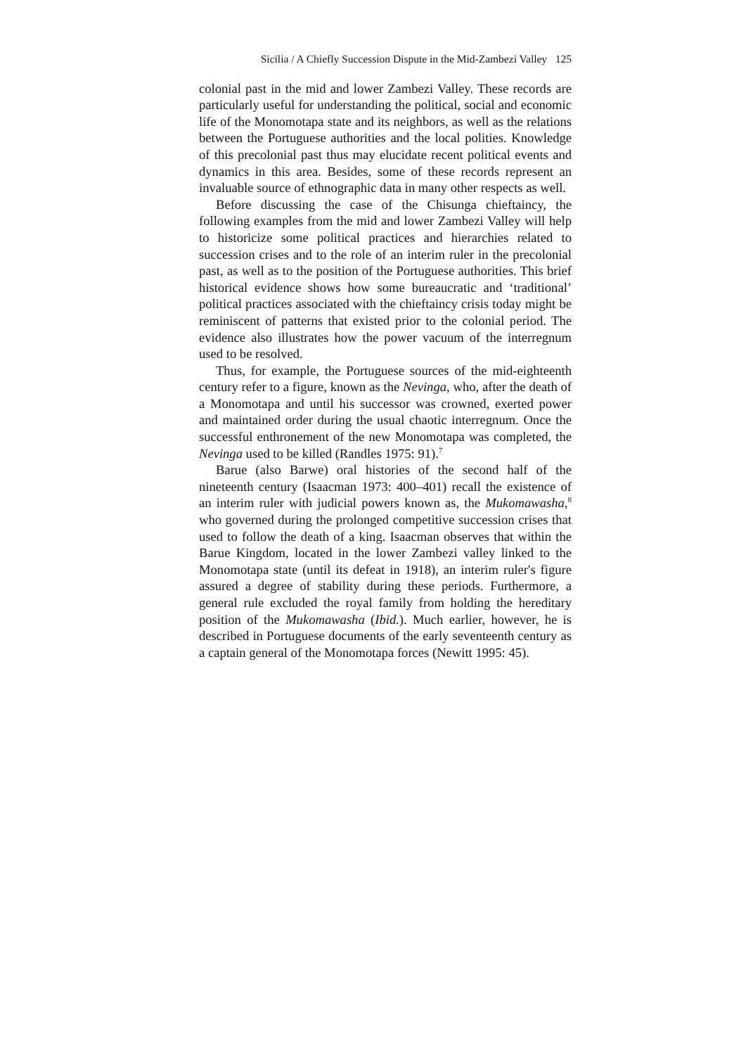Sicilia / A Chiefly Succession Dispute in the Mid-Zambezi Valley 125
colonial past in the mid and lower Zambezi Valley. These records are particularly useful for understanding the political, social and economic life of the Monomotapa state and its neighbors, as well as the relations between the Portuguese authorities and the local polities. Knowledge of this precolonial past thus may elucidate recent political events and dynamics in this area. Besides, some of these records represent an invaluable source of ethnographic data in many other respects as well.
Before discussing the case of the Chisunga chieftaincy, the following examples from the mid and lower Zambezi Valley will help to historicize some political practices and hierarchies related to succession crises and to the role of an interim ruler in the precolonial past, as well as to the position of the Portuguese authorities. This brief historical evidence shows how some bureaucratic and ‘traditional’ political practices associated with the chieftaincy crisis today might be reminiscent of patterns that existed prior to the colonial period. The evidence also illustrates how the power vacuum of the interregnum used to be resolved.
Thus, for example, the Portuguese sources of the mid-eighteenth century refer to a figure, known as the Nevinga, who, after the death of a Monomotapa and until his successor was crowned, exerted power and maintained order during the usual chaotic interregnum. Once the successful enthronement of the new Monomotapa was completed, the Nevinga used to be killed (Randles 1975: 91).<sup>7</sup>
Barue (also Barwe) oral histories of the second half of the nineteenth century (Isaacman 1973: 400–401) recall the existence of an interim ruler with judicial powers known as, the Mukomawasha,<sup>8</sup> who governed during the prolonged competitive succession crises that used to follow the death of a king. Isaacman observes that within the Barue Kingdom, located in the lower Zambezi valley linked to the Monomotapa state (until its defeat in 1918), an interim ruler's figure assured a degree of stability during these periods. Furthermore, a general rule excluded the royal family from holding the hereditary position of the Mukomawasha (Ibid.). Much earlier, however, he is described in Portuguese documents of the early seventeenth century as a captain general of the Monomotapa forces (Newitt 1995: 45).